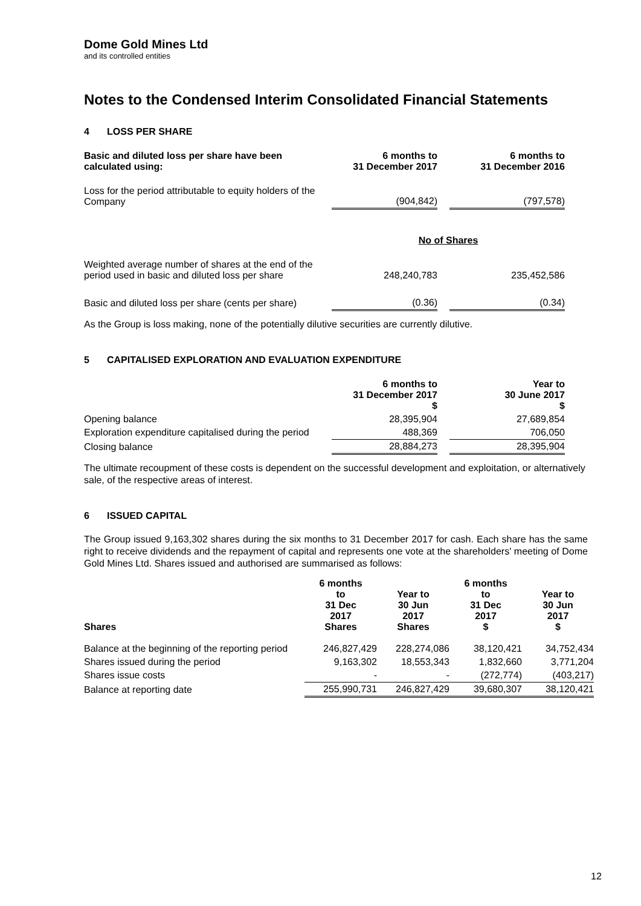Dome Gold Mines Ltd
and its controlled entities
Notes to the Condensed Interim Consolidated Financial Statements
4 LOSS PER SHARE
| Basic and diluted loss per share have been calculated using: | 6 months to 31 December 2017 | | 6 months to 31 December 2016 |
| --- | --- | --- | --- |
| Loss for the period attributable to equity holders of the Company | (904,842) | | (797,578) |
| | No of Shares | | |
| Weighted average number of shares at the end of the period used in basic and diluted loss per share | 248,240,783 | | 235,452,586 |
| Basic and diluted loss per share (cents per share) | (0.36) | | (0.34) |
As the Group is loss making, none of the potentially dilutive securities are currently dilutive.
5 CAPITALISED EXPLORATION AND EVALUATION EXPENDITURE
| | 6 months to 31 December 2017 $ | | Year to 30 June 2017 $ |
| --- | --- | --- | --- |
| Opening balance | 28,395,904 | | 27,689,854 |
| Exploration expenditure capitalised during the period | 488,369 | | 706,050 |
| Closing balance | 28,884,273 | | 28,395,904 |
The ultimate recoupment of these costs is dependent on the successful development and exploitation, or alternatively sale, of the respective areas of interest.
6 ISSUED CAPITAL
The Group issued 9,163,302 shares during the six months to 31 December 2017 for cash. Each share has the same right to receive dividends and the repayment of capital and represents one vote at the shareholders' meeting of Dome Gold Mines Ltd. Shares issued and authorised are summarised as follows:
| Shares | 6 months to 31 Dec 2017 Shares | Year to 30 Jun 2017 Shares | 6 months to 31 Dec 2017 $ | Year to 30 Jun 2017 $ |
| --- | --- | --- | --- | --- |
| Balance at the beginning of the reporting period | 246,827,429 | 228,274,086 | 38,120,421 | 34,752,434 |
| Shares issued during the period | 9,163,302 | 18,553,343 | 1,832,660 | 3,771,204 |
| Shares issue costs | - | - | (272,774) | (403,217) |
| Balance at reporting date | 255,990,731 | 246,827,429 | 39,680,307 | 38,120,421 |
12